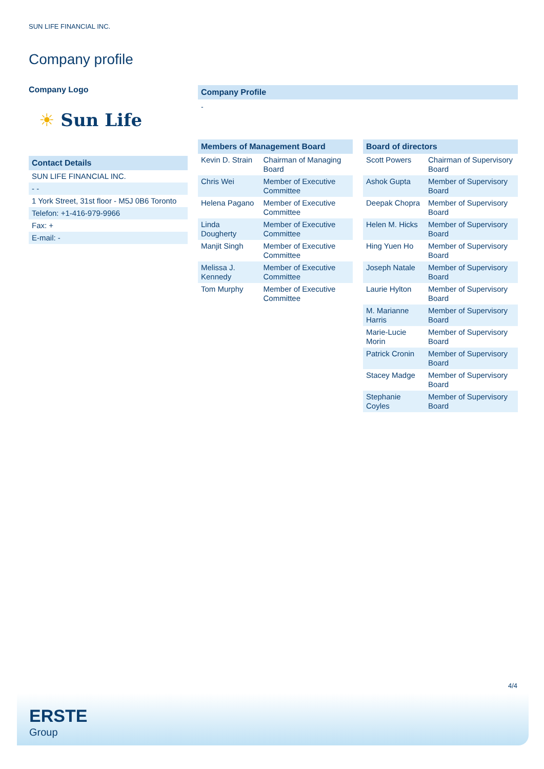SUN LIFE FINANCIAL INC.
Company profile
Company Logo
☀ Sun Life
Contact Details
| SUN LIFE FINANCIAL INC. |
| - - |
| 1 York Street, 31st floor - M5J 0B6 Toronto |
| Telefon: +1-416-979-9966 |
| Fax: + |
| E-mail: - |
Company Profile
-
Members of Management Board
| Kevin D. Strain | Chairman of Managing Board |
| Chris Wei | Member of Executive Committee |
| Helena Pagano | Member of Executive Committee |
| Linda Dougherty | Member of Executive Committee |
| Manjit Singh | Member of Executive Committee |
| Melissa J. Kennedy | Member of Executive Committee |
| Tom Murphy | Member of Executive Committee |
Board of directors
| Scott Powers | Chairman of Supervisory Board |
| Ashok Gupta | Member of Supervisory Board |
| Deepak Chopra | Member of Supervisory Board |
| Helen M. Hicks | Member of Supervisory Board |
| Hing Yuen Ho | Member of Supervisory Board |
| Joseph Natale | Member of Supervisory Board |
| Laurie Hylton | Member of Supervisory Board |
| M. Marianne Harris | Member of Supervisory Board |
| Marie-Lucie Morin | Member of Supervisory Board |
| Patrick Cronin | Member of Supervisory Board |
| Stacey Madge | Member of Supervisory Board |
| Stephanie Coyles | Member of Supervisory Board |
4/4
ERSTE
Group